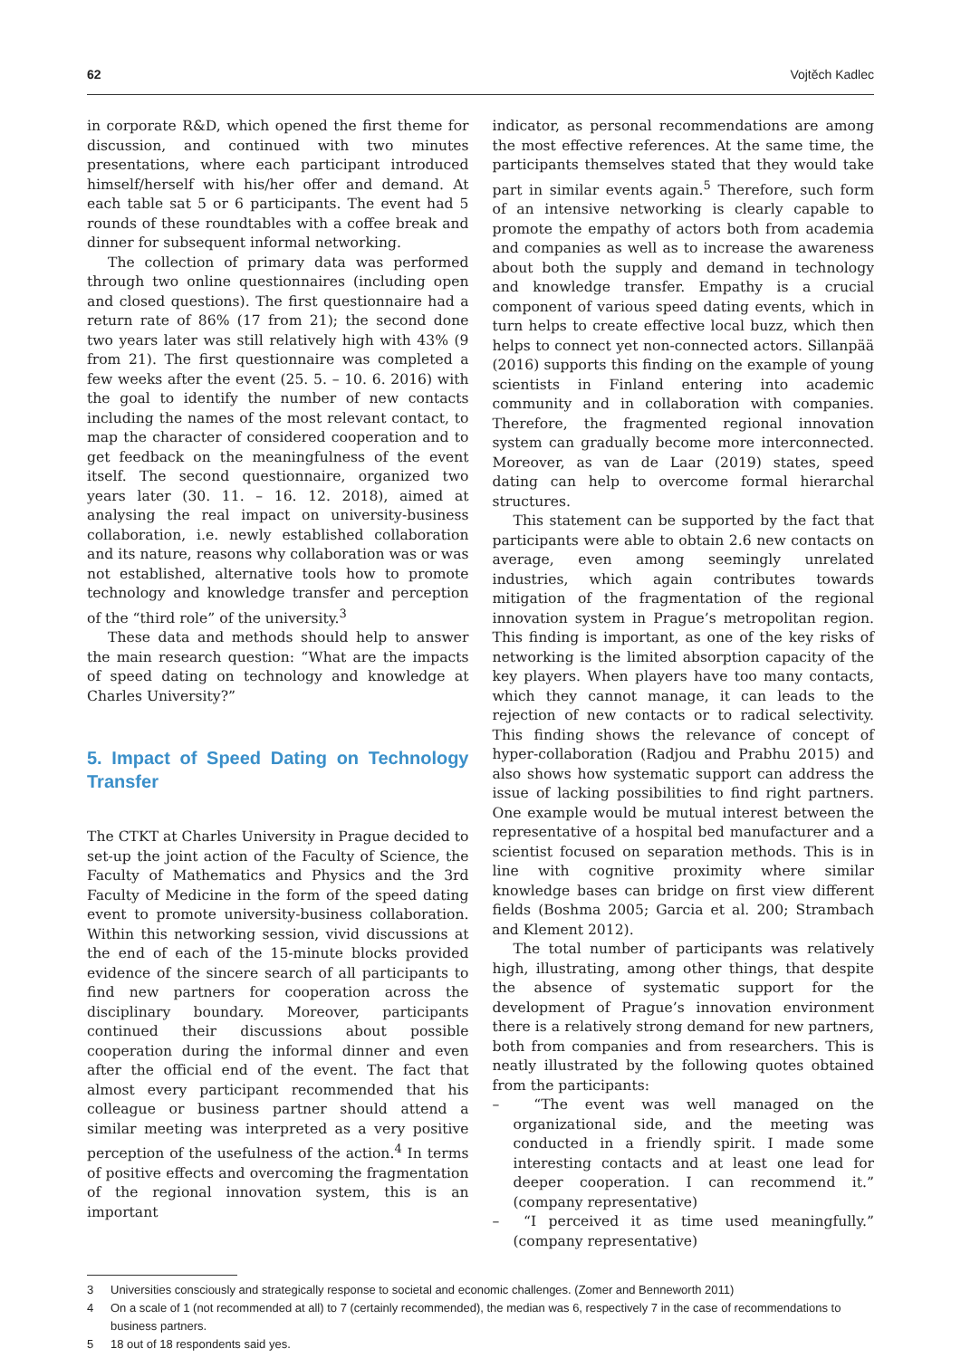62 Vojtěch Kadlec
in corporate R&D, which opened the first theme for discussion, and continued with two minutes presentations, where each participant introduced himself/herself with his/her offer and demand. At each table sat 5 or 6 participants. The event had 5 rounds of these roundtables with a coffee break and dinner for subsequent informal networking.
The collection of primary data was performed through two online questionnaires (including open and closed questions). The first questionnaire had a return rate of 86% (17 from 21); the second done two years later was still relatively high with 43% (9 from 21). The first questionnaire was completed a few weeks after the event (25. 5. – 10. 6. 2016) with the goal to identify the number of new contacts including the names of the most relevant contact, to map the character of considered cooperation and to get feedback on the meaningfulness of the event itself. The second questionnaire, organized two years later (30. 11. – 16. 12. 2018), aimed at analysing the real impact on university-business collaboration, i.e. newly established collaboration and its nature, reasons why collaboration was or was not established, alternative tools how to promote technology and knowledge transfer and perception of the “third role” of the university.<sup>3</sup>
These data and methods should help to answer the main research question: “What are the impacts of speed dating on technology and knowledge at Charles University?”
5. Impact of Speed Dating on Technology Transfer
The CTKT at Charles University in Prague decided to set-up the joint action of the Faculty of Science, the Faculty of Mathematics and Physics and the 3rd Faculty of Medicine in the form of the speed dating event to promote university-business collaboration. Within this networking session, vivid discussions at the end of each of the 15-minute blocks provided evidence of the sincere search of all participants to find new partners for cooperation across the disciplinary boundary. Moreover, participants continued their discussions about possible cooperation during the informal dinner and even after the official end of the event. The fact that almost every participant recommended that his colleague or business partner should attend a similar meeting was interpreted as a very positive perception of the usefulness of the action.<sup>4</sup> In terms of positive effects and overcoming the fragmentation of the regional innovation system, this is an important
indicator, as personal recommendations are among the most effective references. At the same time, the participants themselves stated that they would take part in similar events again.<sup>5</sup> Therefore, such form of an intensive networking is clearly capable to promote the empathy of actors both from academia and companies as well as to increase the awareness about both the supply and demand in technology and knowledge transfer. Empathy is a crucial component of various speed dating events, which in turn helps to create effective local buzz, which then helps to connect yet non-connected actors. Sillanpää (2016) supports this finding on the example of young scientists in Finland entering into academic community and in collaboration with companies. Therefore, the fragmented regional innovation system can gradually become more interconnected. Moreover, as van de Laar (2019) states, speed dating can help to overcome formal hierarchal structures.
This statement can be supported by the fact that participants were able to obtain 2.6 new contacts on average, even among seemingly unrelated industries, which again contributes towards mitigation of the fragmentation of the regional innovation system in Prague’s metropolitan region. This finding is important, as one of the key risks of networking is the limited absorption capacity of the key players. When players have too many contacts, which they cannot manage, it can leads to the rejection of new contacts or to radical selectivity. This finding shows the relevance of concept of hyper-collaboration (Radjou and Prabhu 2015) and also shows how systematic support can address the issue of lacking possibilities to find right partners. One example would be mutual interest between the representative of a hospital bed manufacturer and a scientist focused on separation methods. This is in line with cognitive proximity where similar knowledge bases can bridge on first view different fields (Boshma 2005; Garcia et al. 200; Strambach and Klement 2012).
The total number of participants was relatively high, illustrating, among other things, that despite the absence of systematic support for the development of Prague’s innovation environment there is a relatively strong demand for new partners, both from companies and from researchers. This is neatly illustrated by the following quotes obtained from the participants:
– “The event was well managed on the organizational side, and the meeting was conducted in a friendly spirit. I made some interesting contacts and at least one lead for deeper cooperation. I can recommend it.” (company representative)
– “I perceived it as time used meaningfully.” (company representative)
3 Universities consciously and strategically response to societal and economic challenges. (Zomer and Benneworth 2011)
4 On a scale of 1 (not recommended at all) to 7 (certainly recommended), the median was 6, respectively 7 in the case of recommendations to business partners.
5 18 out of 18 respondents said yes.